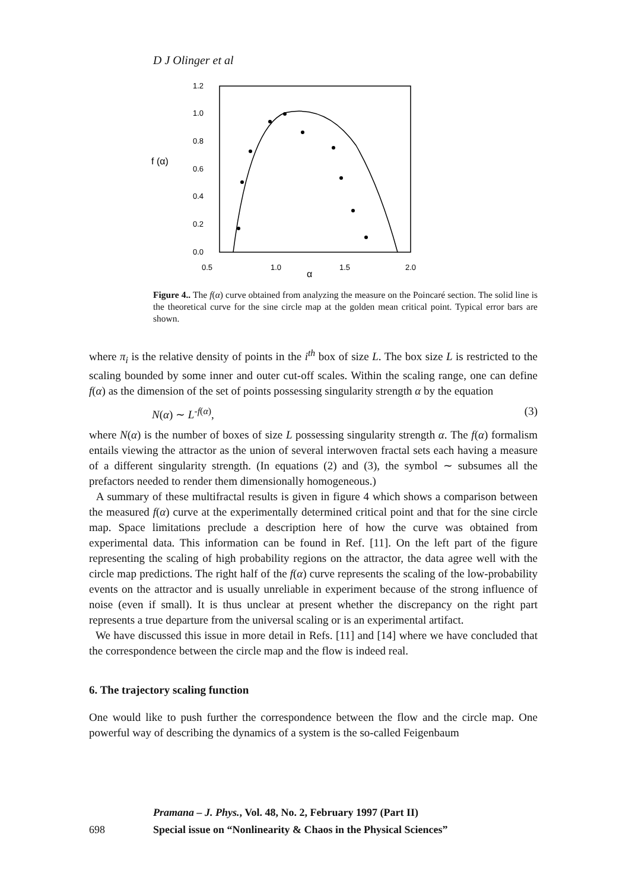D J Olinger et al
1.2
1.0
0.8
0.6
0.4
0.2
0.0
f (α)
0.5
1.0
1.5
2.0
α
Figure 4.. The f(α) curve obtained from analyzing the measure on the Poincaré section. The solid line is the theoretical curve for the sine circle map at the golden mean critical point. Typical error bars are shown.
where π<sub>i</sub> is the relative density of points in the i<sup>th</sup> box of size L. The box size L is restricted to the scaling bounded by some inner and outer cut-off scales. Within the scaling range, one can define f(α) as the dimension of the set of points possessing singularity strength α by the equation
N(α) ∼ L<sup>-f(α)</sup>, (3)
where N(α) is the number of boxes of size L possessing singularity strength α. The f(α) formalism entails viewing the attractor as the union of several interwoven fractal sets each having a measure of a different singularity strength. (In equations (2) and (3), the symbol ∼ subsumes all the prefactors needed to render them dimensionally homogeneous.)
A summary of these multifractal results is given in figure 4 which shows a comparison between the measured f(α) curve at the experimentally determined critical point and that for the sine circle map. Space limitations preclude a description here of how the curve was obtained from experimental data. This information can be found in Ref. [11]. On the left part of the figure representing the scaling of high probability regions on the attractor, the data agree well with the circle map predictions. The right half of the f(α) curve represents the scaling of the low-probability events on the attractor and is usually unreliable in experiment because of the strong influence of noise (even if small). It is thus unclear at present whether the discrepancy on the right part represents a true departure from the universal scaling or is an experimental artifact.
We have discussed this issue in more detail in Refs. [11] and [14] where we have concluded that the correspondence between the circle map and the flow is indeed real.
6. The trajectory scaling function
One would like to push further the correspondence between the flow and the circle map. One powerful way of describing the dynamics of a system is the so-called Feigenbaum
Pramana – J. Phys., Vol. 48, No. 2, February 1997 (Part II)
698 Special issue on “Nonlinearity & Chaos in the Physical Sciences”